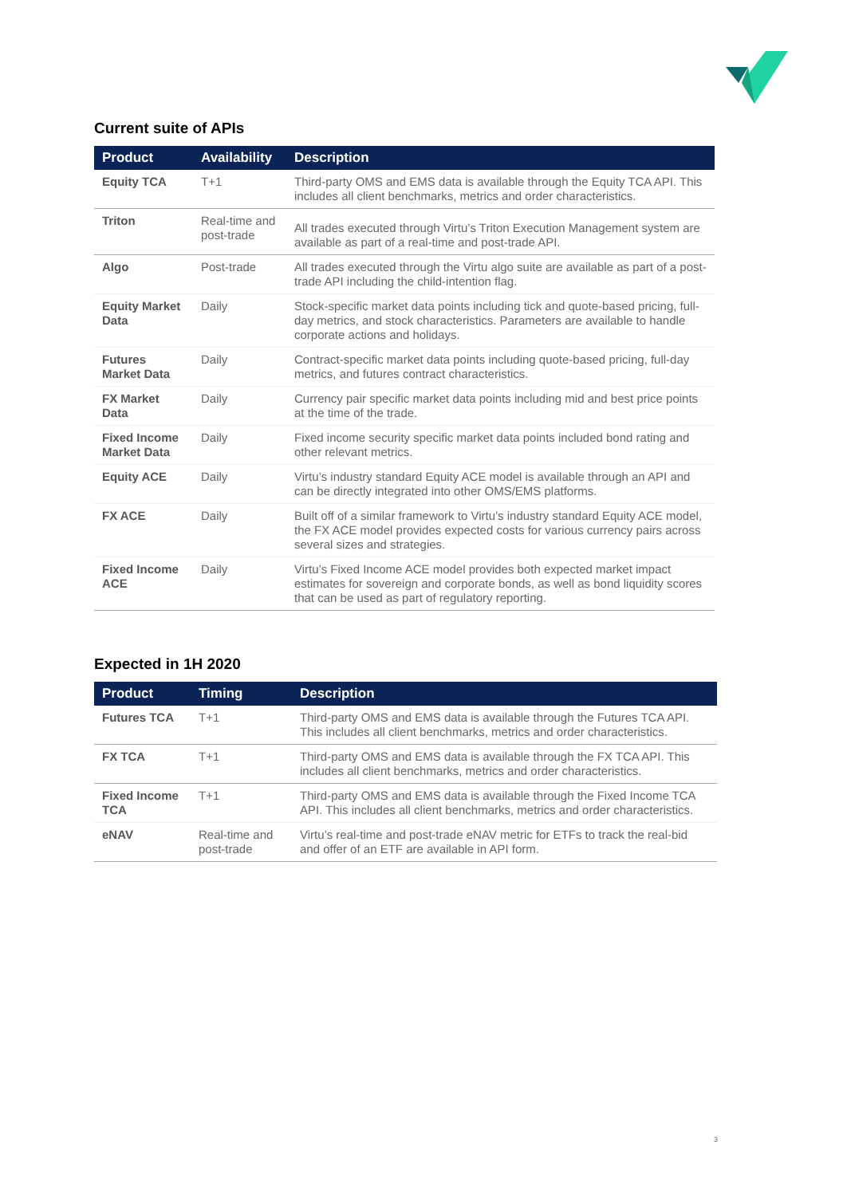Current suite of APIs
| Product | Availability | Description |
| --- | --- | --- |
| Equity TCA | T+1 | Third-party OMS and EMS data is available through the Equity TCA API. This includes all client benchmarks, metrics and order characteristics. |
| Triton | Real-time and post-trade | All trades executed through Virtu’s Triton Execution Management system are available as part of a real-time and post-trade API. |
| Algo | Post-trade | All trades executed through the Virtu algo suite are available as part of a post-trade API including the child-intention flag. |
| Equity Market Data | Daily | Stock-specific market data points including tick and quote-based pricing, full-day metrics, and stock characteristics. Parameters are available to handle corporate actions and holidays. |
| Futures Market Data | Daily | Contract-specific market data points including quote-based pricing, full-day metrics, and futures contract characteristics. |
| FX Market Data | Daily | Currency pair specific market data points including mid and best price points at the time of the trade. |
| Fixed Income Market Data | Daily | Fixed income security specific market data points included bond rating and other relevant metrics. |
| Equity ACE | Daily | Virtu’s industry standard Equity ACE model is available through an API and can be directly integrated into other OMS/EMS platforms. |
| FX ACE | Daily | Built off of a similar framework to Virtu’s industry standard Equity ACE model, the FX ACE model provides expected costs for various currency pairs across several sizes and strategies. |
| Fixed Income ACE | Daily | Virtu’s Fixed Income ACE model provides both expected market impact estimates for sovereign and corporate bonds, as well as bond liquidity scores that can be used as part of regulatory reporting. |
Expected in 1H 2020
| Product | Timing | Description |
| --- | --- | --- |
| Futures TCA | T+1 | Third-party OMS and EMS data is available through the Futures TCA API. This includes all client benchmarks, metrics and order characteristics. |
| FX TCA | T+1 | Third-party OMS and EMS data is available through the FX TCA API. This includes all client benchmarks, metrics and order characteristics. |
| Fixed Income TCA | T+1 | Third-party OMS and EMS data is available through the Fixed Income TCA API. This includes all client benchmarks, metrics and order characteristics. |
| eNAV | Real-time and post-trade | Virtu’s real-time and post-trade eNAV metric for ETFs to track the real-bid and offer of an ETF are available in API form. |
3